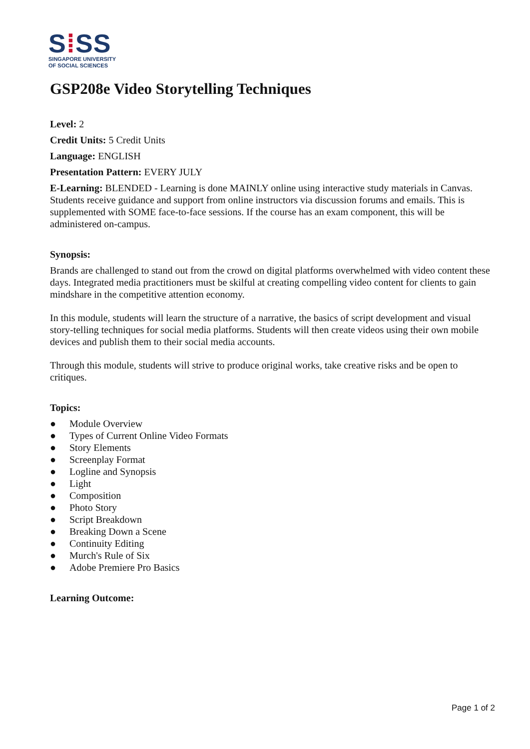S⁞SS
SINGAPORE UNIVERSITY
OF SOCIAL SCIENCES
GSP208e Video Storytelling Techniques
Level: 2
Credit Units: 5 Credit Units
Language: ENGLISH
Presentation Pattern: EVERY JULY
E-Learning: BLENDED - Learning is done MAINLY online using interactive study materials in Canvas. Students receive guidance and support from online instructors via discussion forums and emails. This is supplemented with SOME face-to-face sessions. If the course has an exam component, this will be administered on-campus.
Synopsis:
Brands are challenged to stand out from the crowd on digital platforms overwhelmed with video content these days. Integrated media practitioners must be skilful at creating compelling video content for clients to gain mindshare in the competitive attention economy.
In this module, students will learn the structure of a narrative, the basics of script development and visual story-telling techniques for social media platforms. Students will then create videos using their own mobile devices and publish them to their social media accounts.
Through this module, students will strive to produce original works, take creative risks and be open to critiques.
Topics:
● Module Overview
● Types of Current Online Video Formats
● Story Elements
● Screenplay Format
● Logline and Synopsis
● Light
● Composition
● Photo Story
● Script Breakdown
● Breaking Down a Scene
● Continuity Editing
● Murch's Rule of Six
● Adobe Premiere Pro Basics
Learning Outcome:
Page 1 of 2